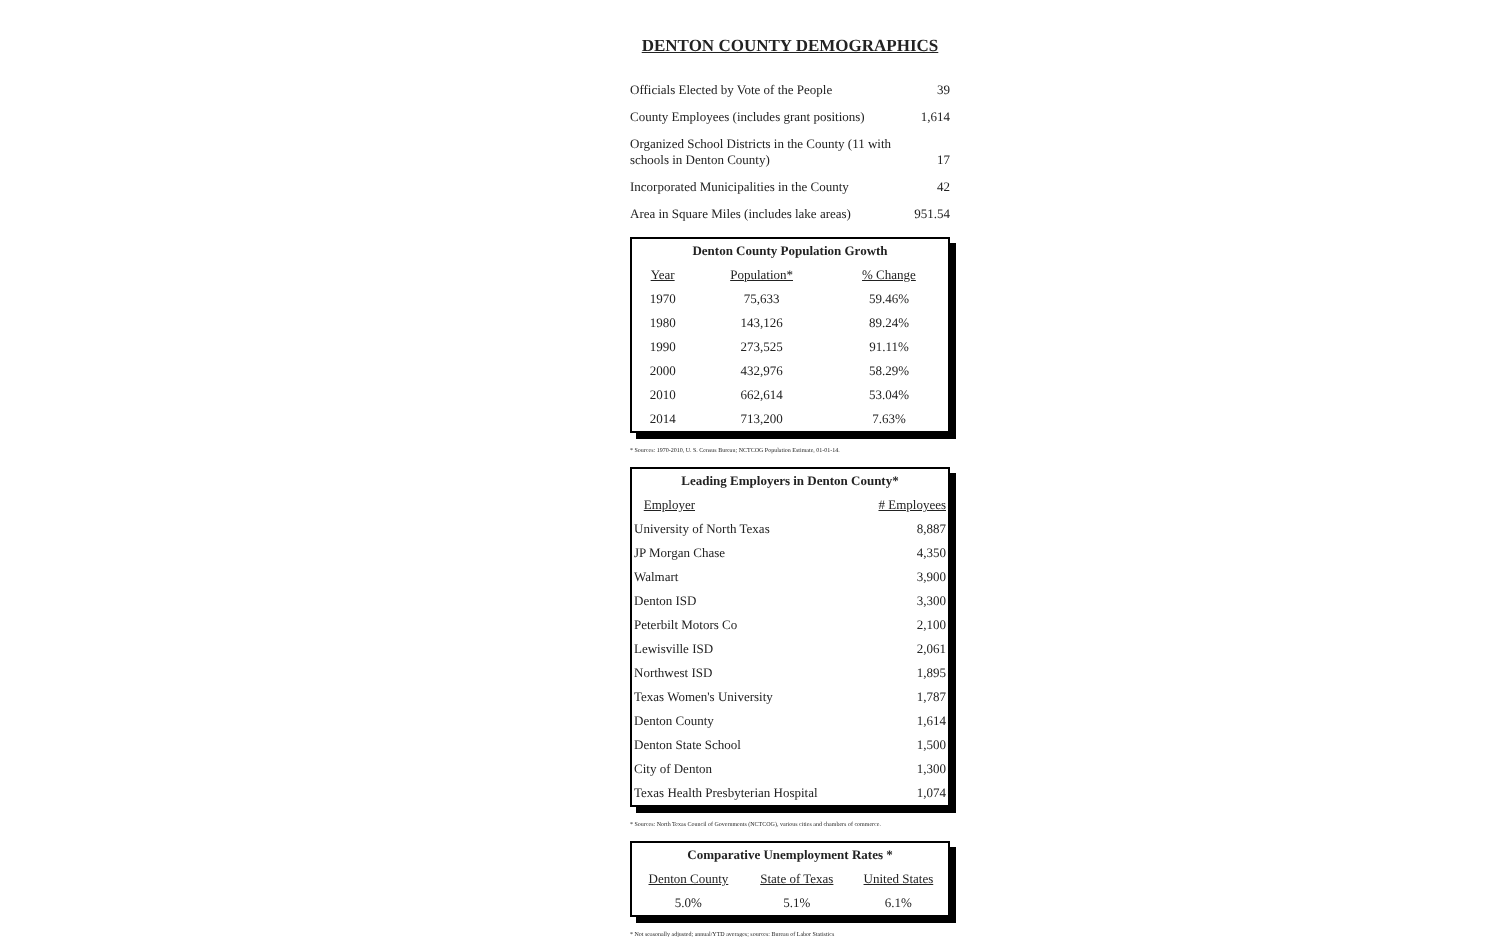DENTON COUNTY DEMOGRAPHICS
| Officials Elected by Vote of the People | 39 |
| County Employees (includes grant positions) | 1,614 |
| Organized School Districts in the County (11 with schools in Denton County) | 17 |
| Incorporated Municipalities in the County | 42 |
| Area in Square Miles (includes lake areas) | 951.54 |
| Denton County Population Growth | | |
| --- | --- | --- |
| Year | Population* | % Change |
| 1970 | 75,633 | 59.46% |
| 1980 | 143,126 | 89.24% |
| 1990 | 273,525 | 91.11% |
| 2000 | 432,976 | 58.29% |
| 2010 | 662,614 | 53.04% |
| 2014 | 713,200 | 7.63% |
* Sources: 1970-2010, U. S. Census Bureau; NCTCOG Population Estimate, 01-01-14.
| Leading Employers in Denton County* | |
| --- | --- |
| Employer | # Employees |
| University of North Texas | 8,887 |
| JP Morgan Chase | 4,350 |
| Walmart | 3,900 |
| Denton ISD | 3,300 |
| Peterbilt Motors Co | 2,100 |
| Lewisville ISD | 2,061 |
| Northwest ISD | 1,895 |
| Texas Women's University | 1,787 |
| Denton County | 1,614 |
| Denton State School | 1,500 |
| City of Denton | 1,300 |
| Texas Health Presbyterian Hospital | 1,074 |
* Sources: North Texas Council of Governments (NCTCOG), various cities and chambers of commerce.
| Comparative Unemployment Rates * | | |
| --- | --- | --- |
| Denton County | State of Texas | United States |
| 5.0% | 5.1% | 6.1% |
* Not seasonally adjusted; annual/YTD averages; sources: Bureau of Labor Statistics